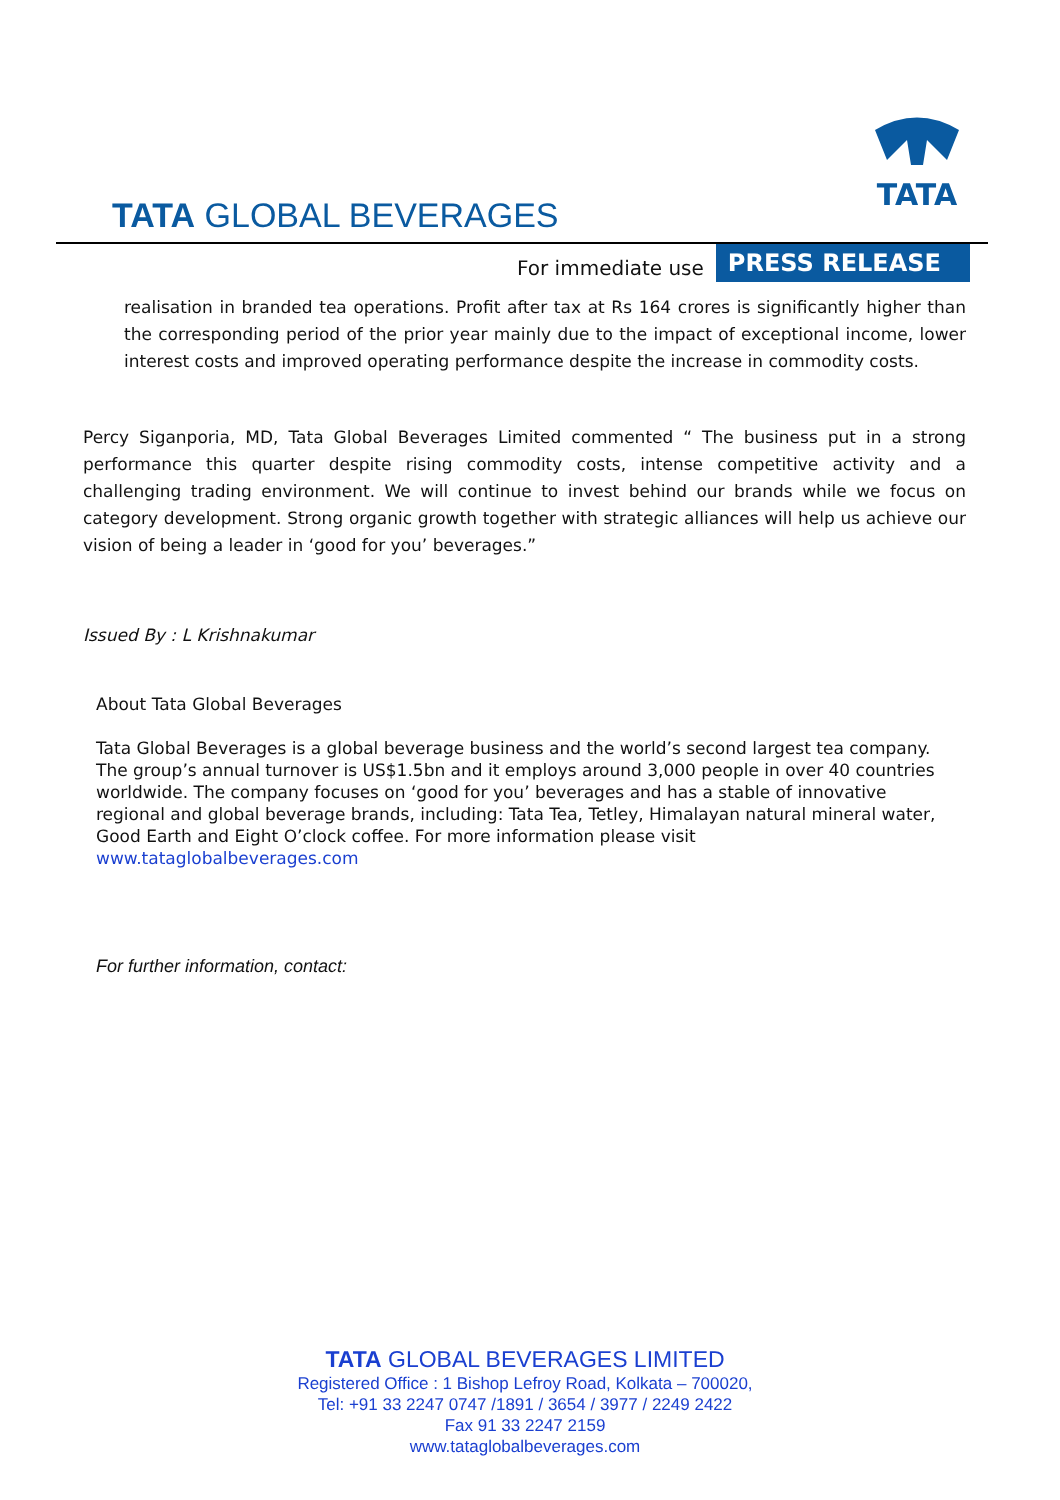TATA
TATA GLOBAL BEVERAGES
For immediate use
PRESS RELEASE
realisation in branded tea operations. Profit after tax at Rs 164 crores is significantly higher than the corresponding period of the prior year mainly due to the impact of exceptional income, lower interest costs and improved operating performance despite the increase in commodity costs.
Percy Siganporia, MD, Tata Global Beverages Limited commented “ The business put in a strong performance this quarter despite rising commodity costs, intense competitive activity and a challenging trading environment. We will continue to invest behind our brands while we focus on category development. Strong organic growth together with strategic alliances will help us achieve our vision of being a leader in ‘good for you’ beverages.”
Issued By : L Krishnakumar
About Tata Global Beverages
Tata Global Beverages is a global beverage business and the world’s second largest tea company. The group’s annual turnover is US$1.5bn and it employs around 3,000 people in over 40 countries worldwide. The company focuses on ‘good for you’ beverages and has a stable of innovative regional and global beverage brands, including: Tata Tea, Tetley, Himalayan natural mineral water, Good Earth and Eight O’clock coffee. For more information please visit www.tataglobalbeverages.com
For further information, contact:
TATA GLOBAL BEVERAGES LIMITED
Registered Office : 1 Bishop Lefroy Road, Kolkata – 700020,
Tel: +91 33 2247 0747 /1891 / 3654 / 3977 / 2249 2422
Fax 91 33 2247 2159
www.tataglobalbeverages.com